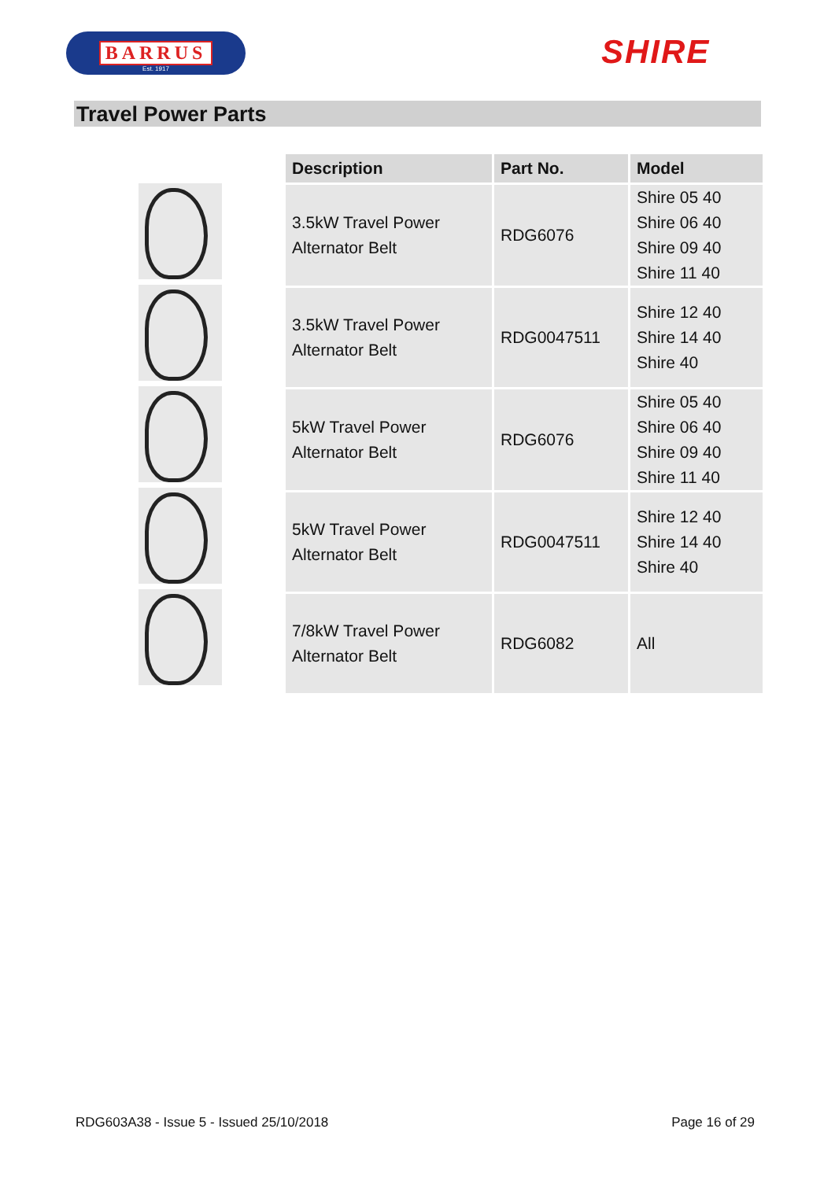BARRUS
Est. 1917
SHIRE
Travel Power Parts
| Description | Part No. | Model |
| --- | --- | --- |
| 3.5kW Travel Power Alternator Belt | RDG6076 | Shire 05 40 Shire 06 40 Shire 09 40 Shire 11 40 |
| 3.5kW Travel Power Alternator Belt | RDG0047511 | Shire 12 40 Shire 14 40 Shire 40 |
| 5kW Travel Power Alternator Belt | RDG6076 | Shire 05 40 Shire 06 40 Shire 09 40 Shire 11 40 |
| 5kW Travel Power Alternator Belt | RDG0047511 | Shire 12 40 Shire 14 40 Shire 40 |
| 7/8kW Travel Power Alternator Belt | RDG6082 | All |
RDG603A38 - Issue 5 - Issued 25/10/2018 Page 16 of 29